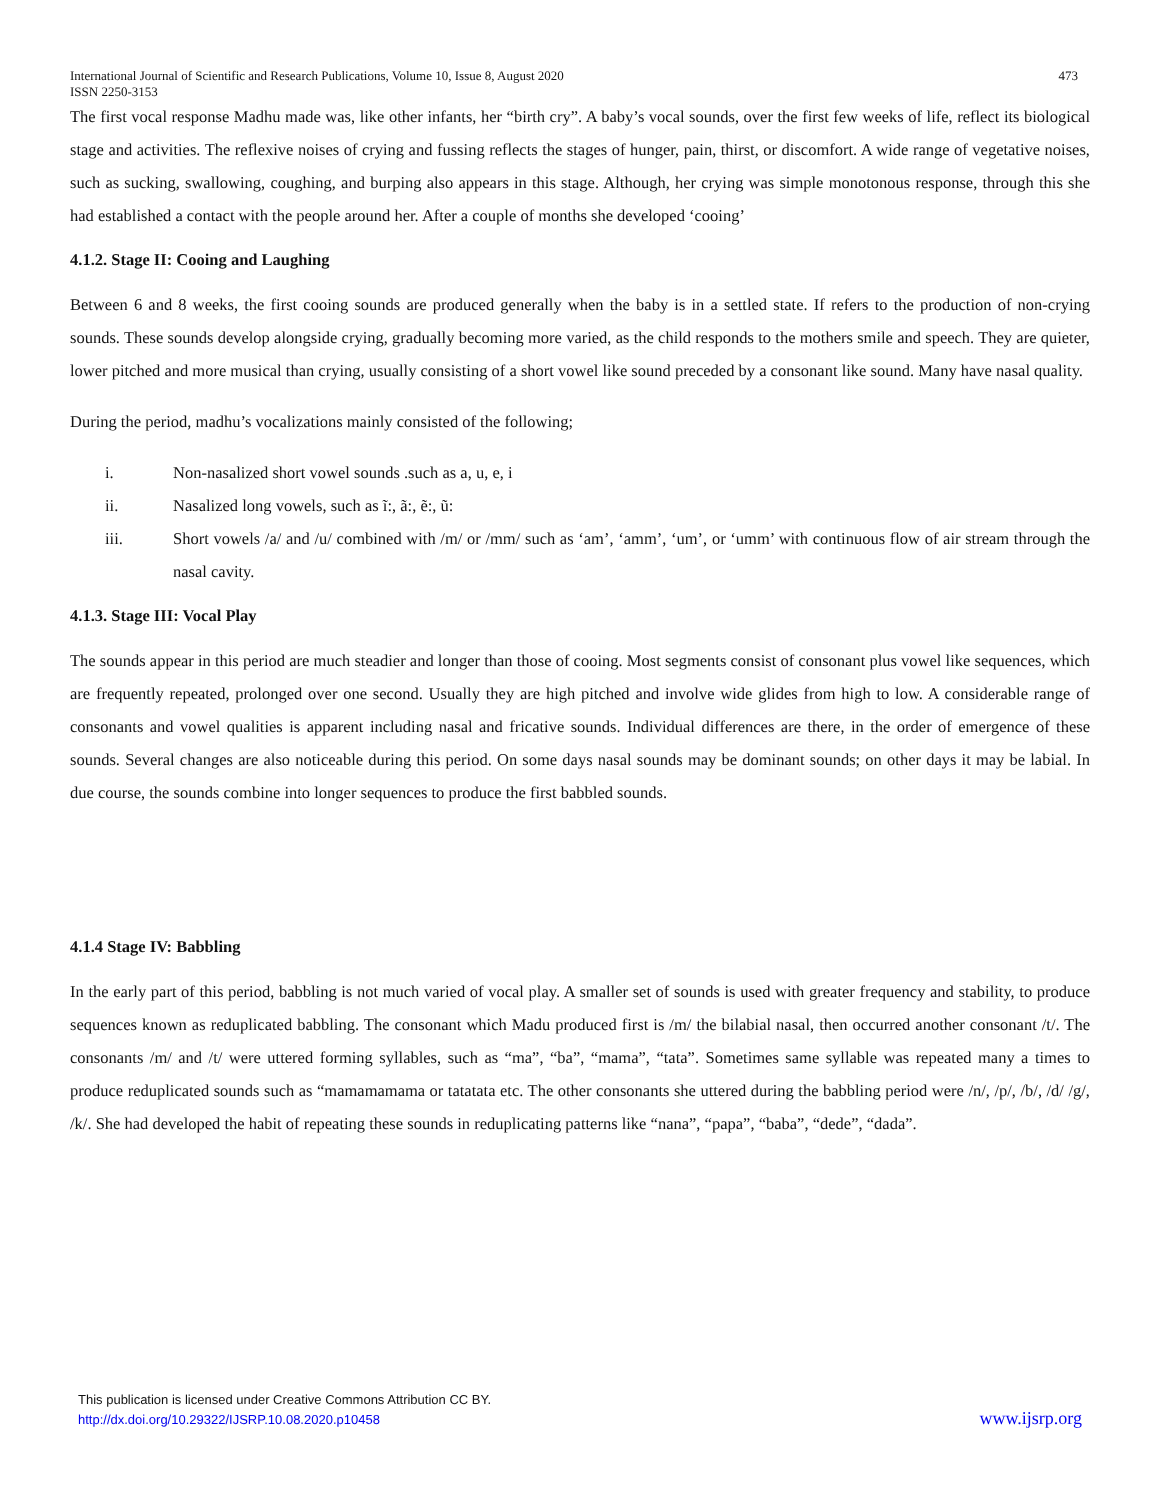International Journal of Scientific and Research Publications, Volume 10, Issue 8, August 2020
ISSN 2250-3153 473
The first vocal response Madhu made was, like other infants, her “birth cry”. A baby’s vocal sounds, over the first few weeks of life, reflect its biological stage and activities. The reflexive noises of crying and fussing reflects the stages of hunger, pain, thirst, or discomfort. A wide range of vegetative noises, such as sucking, swallowing, coughing, and burping also appears in this stage. Although, her crying was simple monotonous response, through this she had established a contact with the people around her. After a couple of months she developed ‘cooing’
4.1.2. Stage II: Cooing and Laughing
Between 6 and 8 weeks, the first cooing sounds are produced generally when the baby is in a settled state. If refers to the production of non-crying sounds. These sounds develop alongside crying, gradually becoming more varied, as the child responds to the mothers smile and speech. They are quieter, lower pitched and more musical than crying, usually consisting of a short vowel like sound preceded by a consonant like sound. Many have nasal quality.
During the period, madhu’s vocalizations mainly consisted of the following;
i. Non-nasalized short vowel sounds .such as a, u, e, i
ii. Nasalized long vowels, such as ĩ:, ã:, ẽ:, ũ:
iii. Short vowels /a/ and /u/ combined with /m/ or /mm/ such as ‘am’, ‘amm’, ‘um’, or ‘umm’ with continuous flow of air stream through the nasal cavity.
4.1.3. Stage III: Vocal Play
The sounds appear in this period are much steadier and longer than those of cooing. Most segments consist of consonant plus vowel like sequences, which are frequently repeated, prolonged over one second. Usually they are high pitched and involve wide glides from high to low. A considerable range of consonants and vowel qualities is apparent including nasal and fricative sounds. Individual differences are there, in the order of emergence of these sounds. Several changes are also noticeable during this period. On some days nasal sounds may be dominant sounds; on other days it may be labial. In due course, the sounds combine into longer sequences to produce the first babbled sounds.
4.1.4 Stage IV: Babbling
In the early part of this period, babbling is not much varied of vocal play. A smaller set of sounds is used with greater frequency and stability, to produce sequences known as reduplicated babbling. The consonant which Madu produced first is /m/ the bilabial nasal, then occurred another consonant /t/. The consonants /m/ and /t/ were uttered forming syllables, such as “ma”, “ba”, “mama”, “tata”. Sometimes same syllable was repeated many a times to produce reduplicated sounds such as “mamamamama or tatatata etc. The other consonants she uttered during the babbling period were /n/, /p/, /b/, /d/ /g/, /k/. She had developed the habit of repeating these sounds in reduplicating patterns like “nana”, “papa”, “baba”, “dede”, “dada”.
This publication is licensed under Creative Commons Attribution CC BY.
http://dx.doi.org/10.29322/IJSRP.10.08.2020.p10458 www.ijsrp.org